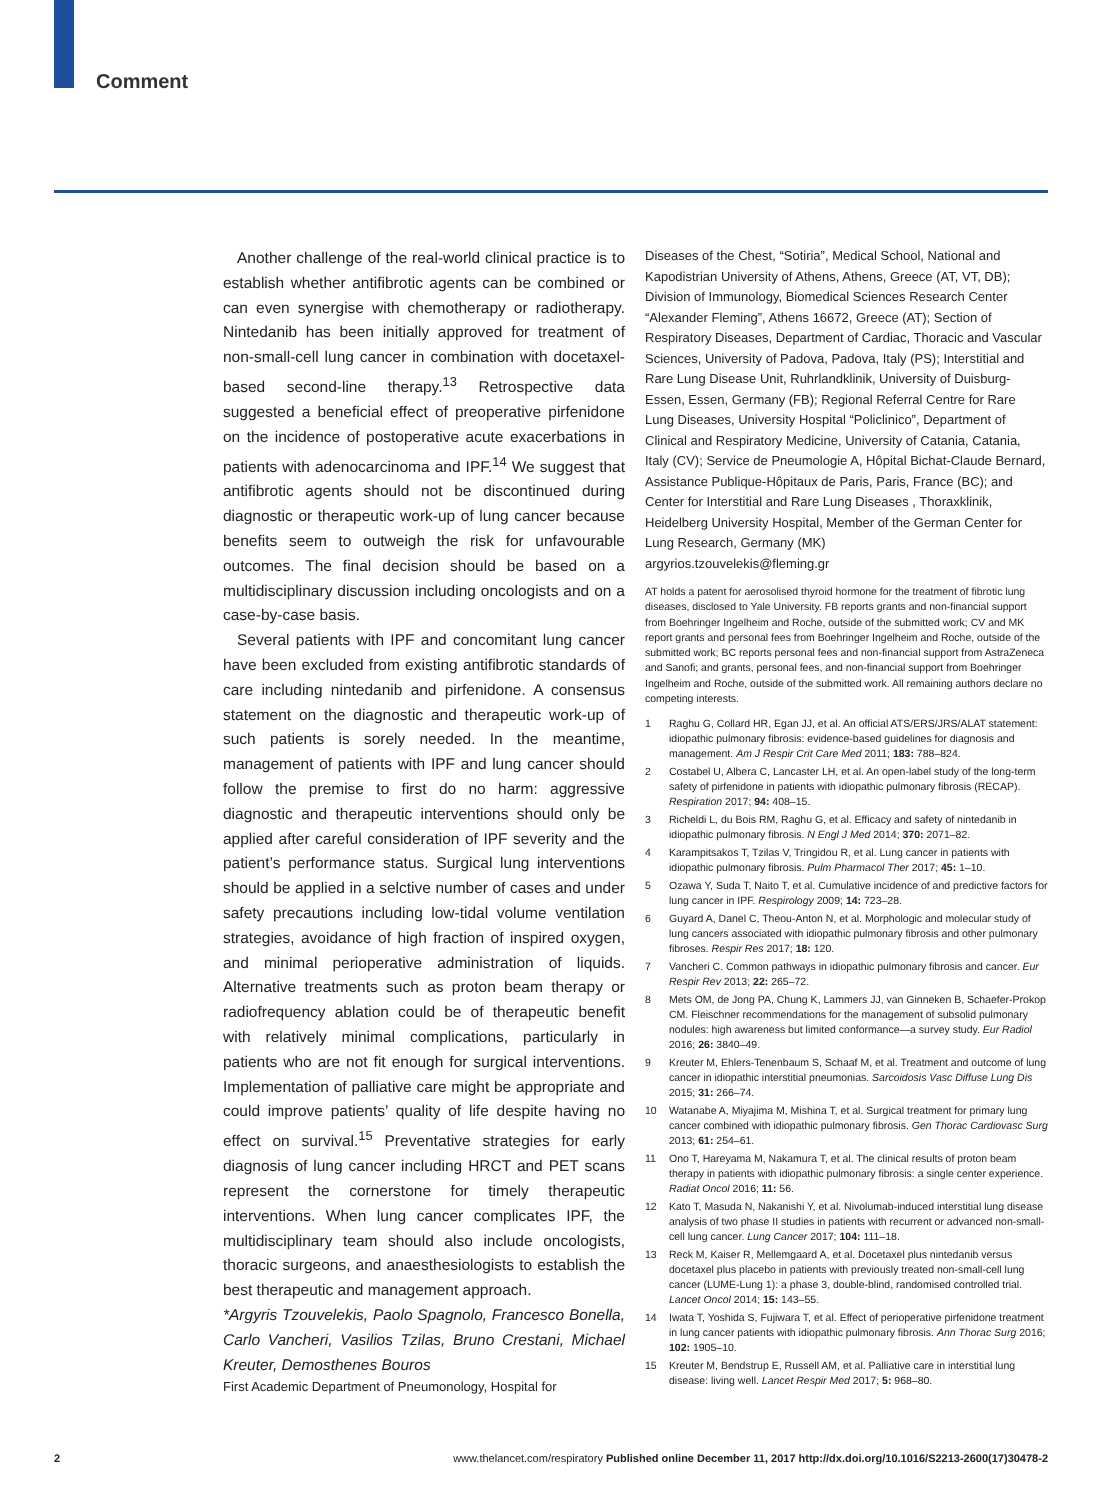Comment
Another challenge of the real-world clinical practice is to establish whether antifibrotic agents can be combined or can even synergise with chemotherapy or radiotherapy. Nintedanib has been initially approved for treatment of non-small-cell lung cancer in combination with docetaxel-based second-line therapy.<sup>13</sup> Retrospective data suggested a beneficial effect of preoperative pirfenidone on the incidence of postoperative acute exacerbations in patients with adenocarcinoma and IPF.<sup>14</sup> We suggest that antifibrotic agents should not be discontinued during diagnostic or therapeutic work-up of lung cancer because benefits seem to outweigh the risk for unfavourable outcomes. The final decision should be based on a multidisciplinary discussion including oncologists and on a case-by-case basis.
Several patients with IPF and concomitant lung cancer have been excluded from existing antifibrotic standards of care including nintedanib and pirfenidone. A consensus statement on the diagnostic and therapeutic work-up of such patients is sorely needed. In the meantime, management of patients with IPF and lung cancer should follow the premise to first do no harm: aggressive diagnostic and therapeutic interventions should only be applied after careful consideration of IPF severity and the patient’s performance status. Surgical lung interventions should be applied in a selctive number of cases and under safety precautions including low-tidal volume ventilation strategies, avoidance of high fraction of inspired oxygen, and minimal perioperative administration of liquids. Alternative treatments such as proton beam therapy or radiofrequency ablation could be of therapeutic benefit with relatively minimal complications, particularly in patients who are not fit enough for surgical interventions. Implementation of palliative care might be appropriate and could improve patients’ quality of life despite having no effect on survival.<sup>15</sup> Preventative strategies for early diagnosis of lung cancer including HRCT and PET scans represent the cornerstone for timely therapeutic interventions. When lung cancer complicates IPF, the multidisciplinary team should also include oncologists, thoracic surgeons, and anaesthesiologists to establish the best therapeutic and management approach.
*Argyris Tzouvelekis, Paolo Spagnolo, Francesco Bonella, Carlo Vancheri, Vasilios Tzilas, Bruno Crestani, Michael Kreuter, Demosthenes Bouros
First Academic Department of Pneumonology, Hospital for
Diseases of the Chest, “Sotiria”, Medical School, National and Kapodistrian University of Athens, Athens, Greece (AT, VT, DB); Division of Immunology, Biomedical Sciences Research Center “Alexander Fleming”, Athens 16672, Greece (AT); Section of Respiratory Diseases, Department of Cardiac, Thoracic and Vascular Sciences, University of Padova, Padova, Italy (PS); Interstitial and Rare Lung Disease Unit, Ruhrlandklinik, University of Duisburg-Essen, Essen, Germany (FB); Regional Referral Centre for Rare Lung Diseases, University Hospital “Policlinico”, Department of Clinical and Respiratory Medicine, University of Catania, Catania, Italy (CV); Service de Pneumologie A, Hôpital Bichat-Claude Bernard, Assistance Publique-Hôpitaux de Paris, Paris, France (BC); and Center for Interstitial and Rare Lung Diseases , Thoraxklinik, Heidelberg University Hospital, Member of the German Center for Lung Research, Germany (MK)
argyrios.tzouvelekis@fleming.gr
AT holds a patent for aerosolised thyroid hormone for the treatment of fibrotic lung diseases, disclosed to Yale University. FB reports grants and non-financial support from Boehringer Ingelheim and Roche, outside of the submitted work; CV and MK report grants and personal fees from Boehringer Ingelheim and Roche, outside of the submitted work; BC reports personal fees and non-financial support from AstraZeneca and Sanofi; and grants, personal fees, and non-financial support from Boehringer Ingelheim and Roche, outside of the submitted work. All remaining authors declare no competing interests.
1 Raghu G, Collard HR, Egan JJ, et al. An official ATS/ERS/JRS/ALAT statement: idiopathic pulmonary fibrosis: evidence-based guidelines for diagnosis and management. Am J Respir Crit Care Med 2011; 183: 788–824.
2 Costabel U, Albera C, Lancaster LH, et al. An open-label study of the long-term safety of pirfenidone in patients with idiopathic pulmonary fibrosis (RECAP). Respiration 2017; 94: 408–15.
3 Richeldi L, du Bois RM, Raghu G, et al. Efficacy and safety of nintedanib in idiopathic pulmonary fibrosis. N Engl J Med 2014; 370: 2071–82.
4 Karampitsakos T, Tzilas V, Tringidou R, et al. Lung cancer in patients with idiopathic pulmonary fibrosis. Pulm Pharmacol Ther 2017; 45: 1–10.
5 Ozawa Y, Suda T, Naito T, et al. Cumulative incidence of and predictive factors for lung cancer in IPF. Respirology 2009; 14: 723–28.
6 Guyard A, Danel C, Theou-Anton N, et al. Morphologic and molecular study of lung cancers associated with idiopathic pulmonary fibrosis and other pulmonary fibroses. Respir Res 2017; 18: 120.
7 Vancheri C. Common pathways in idiopathic pulmonary fibrosis and cancer. Eur Respir Rev 2013; 22: 265–72.
8 Mets OM, de Jong PA, Chung K, Lammers JJ, van Ginneken B, Schaefer-Prokop CM. Fleischner recommendations for the management of subsolid pulmonary nodules: high awareness but limited conformance—a survey study. Eur Radiol 2016; 26: 3840–49.
9 Kreuter M, Ehlers-Tenenbaum S, Schaaf M, et al. Treatment and outcome of lung cancer in idiopathic interstitial pneumonias. Sarcoidosis Vasc Diffuse Lung Dis 2015; 31: 266–74.
10 Watanabe A, Miyajima M, Mishina T, et al. Surgical treatment for primary lung cancer combined with idiopathic pulmonary fibrosis. Gen Thorac Cardiovasc Surg 2013; 61: 254–61.
11 Ono T, Hareyama M, Nakamura T, et al. The clinical results of proton beam therapy in patients with idiopathic pulmonary fibrosis: a single center experience. Radiat Oncol 2016; 11: 56.
12 Kato T, Masuda N, Nakanishi Y, et al. Nivolumab-induced interstitial lung disease analysis of two phase II studies in patients with recurrent or advanced non-small-cell lung cancer. Lung Cancer 2017; 104: 111–18.
13 Reck M, Kaiser R, Mellemgaard A, et al. Docetaxel plus nintedanib versus docetaxel plus placebo in patients with previously treated non-small-cell lung cancer (LUME-Lung 1): a phase 3, double-blind, randomised controlled trial. Lancet Oncol 2014; 15: 143–55.
14 Iwata T, Yoshida S, Fujiwara T, et al. Effect of perioperative pirfenidone treatment in lung cancer patients with idiopathic pulmonary fibrosis. Ann Thorac Surg 2016; 102: 1905–10.
15 Kreuter M, Bendstrup E, Russell AM, et al. Palliative care in interstitial lung disease: living well. Lancet Respir Med 2017; 5: 968–80.
2 www.thelancet.com/respiratory Published online December 11, 2017 http://dx.doi.org/10.1016/S2213-2600(17)30478-2